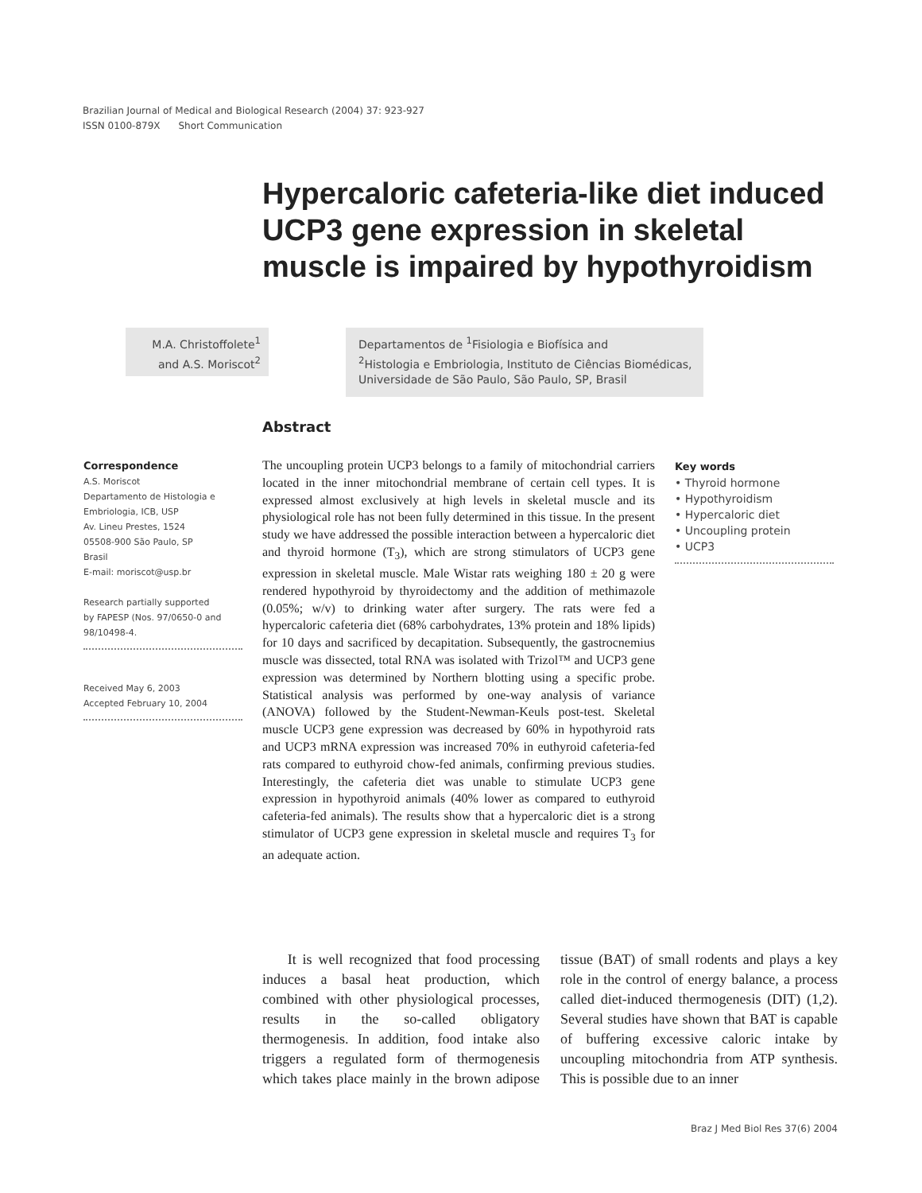Brazilian Journal of Medical and Biological Research (2004) 37: 923-927
ISSN 0100-879X Short Communication
Hypercaloric cafeteria-like diet induced UCP3 gene expression in skeletal muscle is impaired by hypothyroidism
M.A. Christoffolete<sup>1</sup>
and A.S. Moriscot<sup>2</sup>
Departamentos de <sup>1</sup>Fisiologia e Biofísica and
<sup>2</sup> Histologia e Embriologia, Instituto de Ciências Biomédicas,
Universidade de São Paulo, São Paulo, SP, Brasil
Abstract
Correspondence
A.S. Moriscot
Departamento de Histologia e
Embriologia, ICB, USP
Av. Lineu Prestes, 1524
05508-900 São Paulo, SP
Brasil
E-mail: moriscot@usp.br
Research partially supported
by FAPESP (Nos. 97/0650-0 and
98/10498-4.
Received May 6, 2003
Accepted February 10, 2004
The uncoupling protein UCP3 belongs to a family of mitochondrial carriers located in the inner mitochondrial membrane of certain cell types. It is expressed almost exclusively at high levels in skeletal muscle and its physiological role has not been fully determined in this tissue. In the present study we have addressed the possible interaction between a hypercaloric diet and thyroid hormone (T<sub>3</sub>), which are strong stimulators of UCP3 gene expression in skeletal muscle. Male Wistar rats weighing 180 ± 20 g were rendered hypothyroid by thyroidectomy and the addition of methimazole (0.05%; w/v) to drinking water after surgery. The rats were fed a hypercaloric cafeteria diet (68% carbohydrates, 13% protein and 18% lipids) for 10 days and sacrificed by decapitation. Subsequently, the gastrocnemius muscle was dissected, total RNA was isolated with Trizol™ and UCP3 gene expression was determined by Northern blotting using a specific probe. Statistical analysis was performed by one-way analysis of variance (ANOVA) followed by the Student-Newman-Keuls post-test. Skeletal muscle UCP3 gene expression was decreased by 60% in hypothyroid rats and UCP3 mRNA expression was increased 70% in euthyroid cafeteria-fed rats compared to euthyroid chow-fed animals, confirming previous studies. Interestingly, the cafeteria diet was unable to stimulate UCP3 gene expression in hypothyroid animals (40% lower as compared to euthyroid cafeteria-fed animals). The results show that a hypercaloric diet is a strong stimulator of UCP3 gene expression in skeletal muscle and requires T<sub>3</sub> for an adequate action.
Key words
• Thyroid hormone
• Hypothyroidism
• Hypercaloric diet
• Uncoupling protein
• UCP3
It is well recognized that food processing induces a basal heat production, which combined with other physiological processes, results in the so-called obligatory thermogenesis. In addition, food intake also triggers a regulated form of thermogenesis which takes place mainly in the brown adipose tissue (BAT) of small rodents and plays a key role in the control of energy balance, a process called diet-induced thermogenesis (DIT) (1,2). Several studies have shown that BAT is capable of buffering excessive caloric intake by uncoupling mitochondria from ATP synthesis. This is possible due to an inner
Braz J Med Biol Res 37(6) 2004